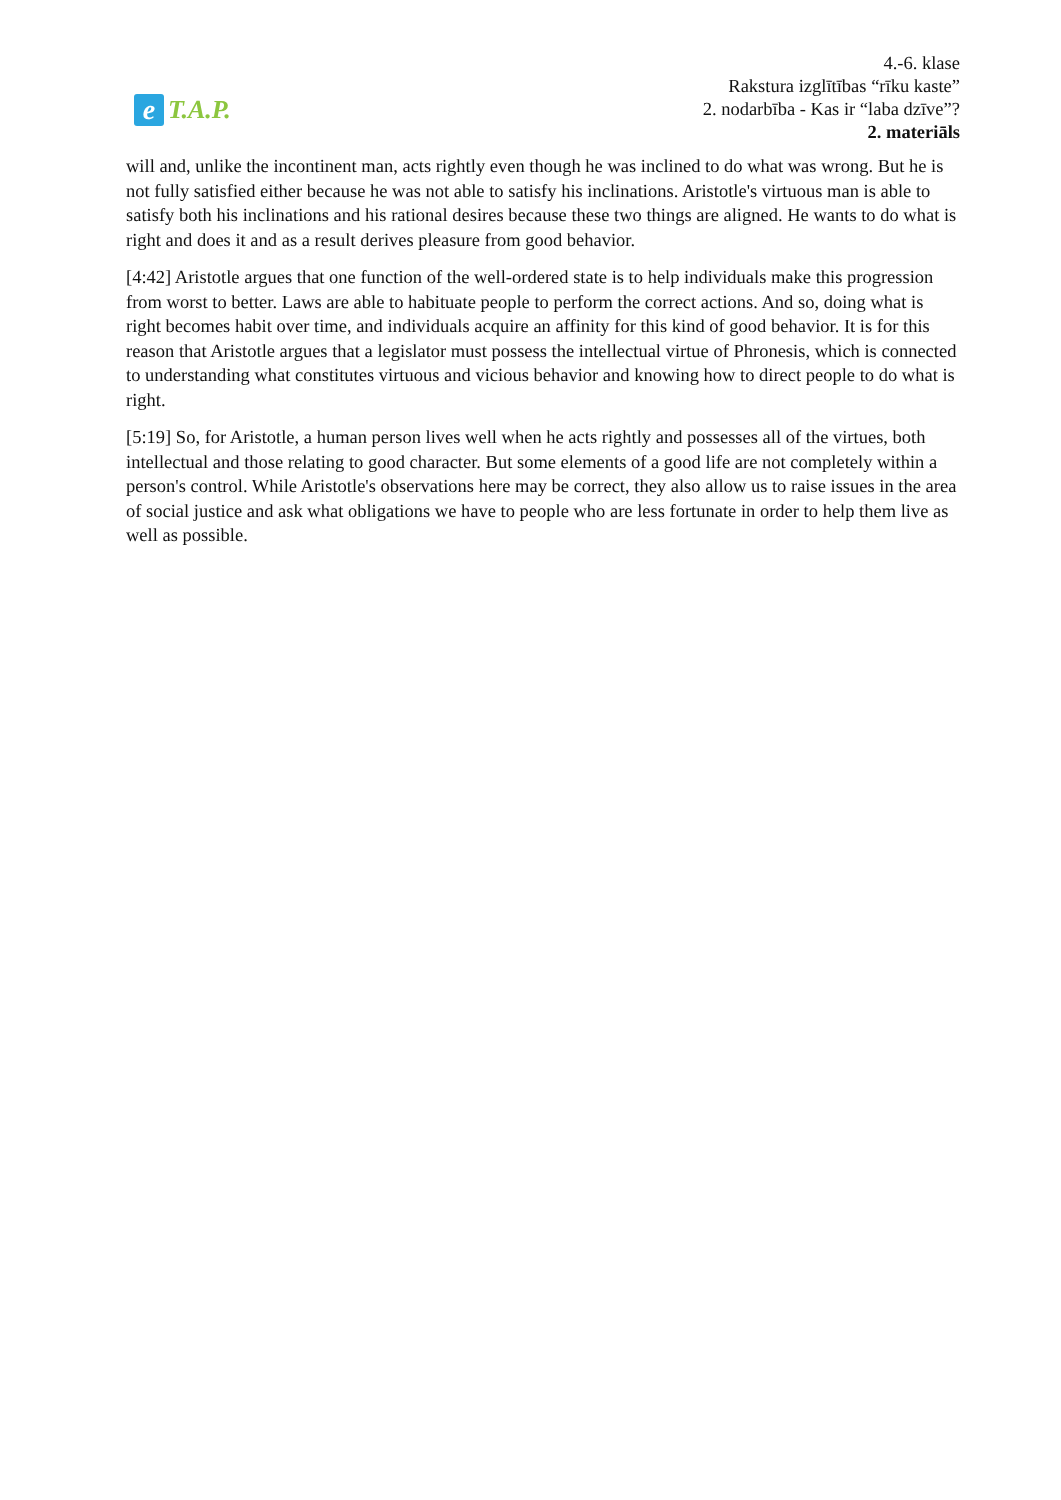e T.A.P.
4.-6. klase
Rakstura izglītības “rīku kaste”
2. nodarbība - Kas ir “laba dzīve”?
2. materiāls
will and, unlike the incontinent man, acts rightly even though he was inclined to do what was wrong. But he is not fully satisfied either because he was not able to satisfy his inclinations. Aristotle's virtuous man is able to satisfy both his inclinations and his rational desires because these two things are aligned. He wants to do what is right and does it and as a result derives pleasure from good behavior.
[4:42] Aristotle argues that one function of the well-ordered state is to help individuals make this progression from worst to better. Laws are able to habituate people to perform the correct actions. And so, doing what is right becomes habit over time, and individuals acquire an affinity for this kind of good behavior. It is for this reason that Aristotle argues that a legislator must possess the intellectual virtue of Phronesis, which is connected to understanding what constitutes virtuous and vicious behavior and knowing how to direct people to do what is right.
[5:19] So, for Aristotle, a human person lives well when he acts rightly and possesses all of the virtues, both intellectual and those relating to good character. But some elements of a good life are not completely within a person's control. While Aristotle's observations here may be correct, they also allow us to raise issues in the area of social justice and ask what obligations we have to people who are less fortunate in order to help them live as well as possible.